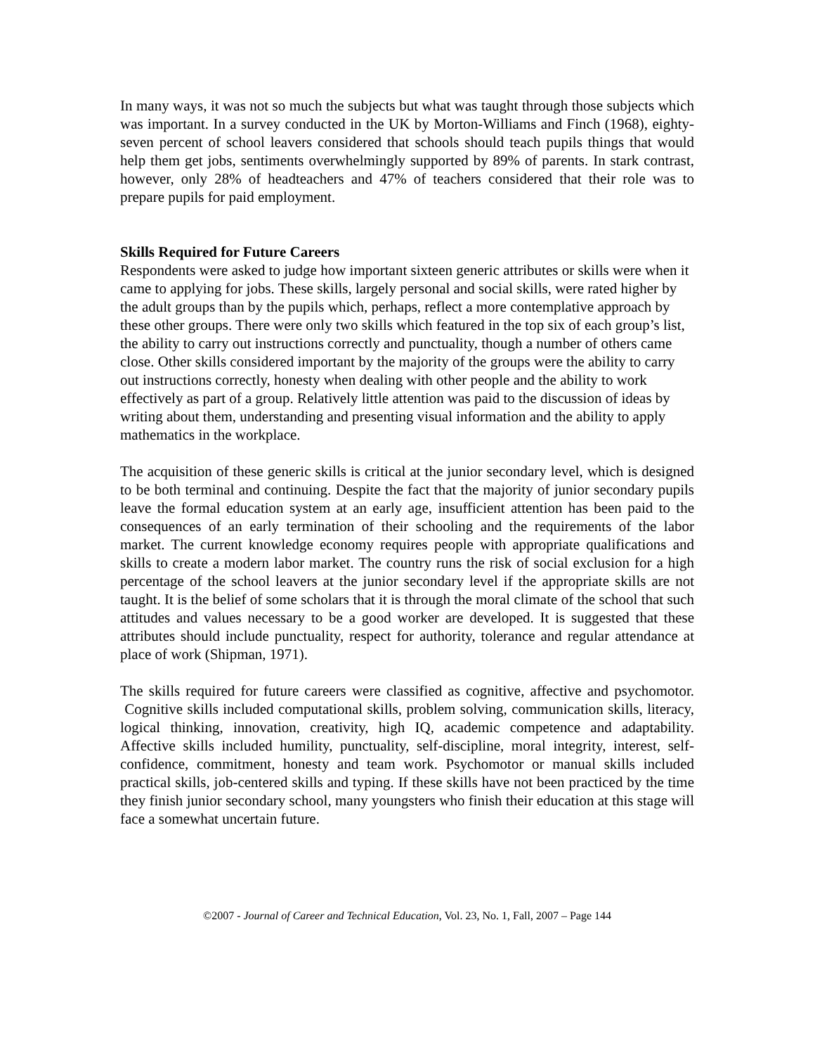In many ways, it was not so much the subjects but what was taught through those subjects which was important. In a survey conducted in the UK by Morton-Williams and Finch (1968), eighty-seven percent of school leavers considered that schools should teach pupils things that would help them get jobs, sentiments overwhelmingly supported by 89% of parents. In stark contrast, however, only 28% of headteachers and 47% of teachers considered that their role was to prepare pupils for paid employment.
Skills Required for Future Careers
Respondents were asked to judge how important sixteen generic attributes or skills were when it came to applying for jobs. These skills, largely personal and social skills, were rated higher by the adult groups than by the pupils which, perhaps, reflect a more contemplative approach by these other groups. There were only two skills which featured in the top six of each group’s list, the ability to carry out instructions correctly and punctuality, though a number of others came close. Other skills considered important by the majority of the groups were the ability to carry out instructions correctly, honesty when dealing with other people and the ability to work effectively as part of a group. Relatively little attention was paid to the discussion of ideas by writing about them, understanding and presenting visual information and the ability to apply mathematics in the workplace.
The acquisition of these generic skills is critical at the junior secondary level, which is designed to be both terminal and continuing. Despite the fact that the majority of junior secondary pupils leave the formal education system at an early age, insufficient attention has been paid to the consequences of an early termination of their schooling and the requirements of the labor market. The current knowledge economy requires people with appropriate qualifications and skills to create a modern labor market. The country runs the risk of social exclusion for a high percentage of the school leavers at the junior secondary level if the appropriate skills are not taught. It is the belief of some scholars that it is through the moral climate of the school that such attitudes and values necessary to be a good worker are developed. It is suggested that these attributes should include punctuality, respect for authority, tolerance and regular attendance at place of work (Shipman, 1971).
The skills required for future careers were classified as cognitive, affective and psychomotor. Cognitive skills included computational skills, problem solving, communication skills, literacy, logical thinking, innovation, creativity, high IQ, academic competence and adaptability. Affective skills included humility, punctuality, self-discipline, moral integrity, interest, self-confidence, commitment, honesty and team work. Psychomotor or manual skills included practical skills, job-centered skills and typing. If these skills have not been practiced by the time they finish junior secondary school, many youngsters who finish their education at this stage will face a somewhat uncertain future.
©2007 - Journal of Career and Technical Education, Vol. 23, No. 1, Fall, 2007 – Page 144